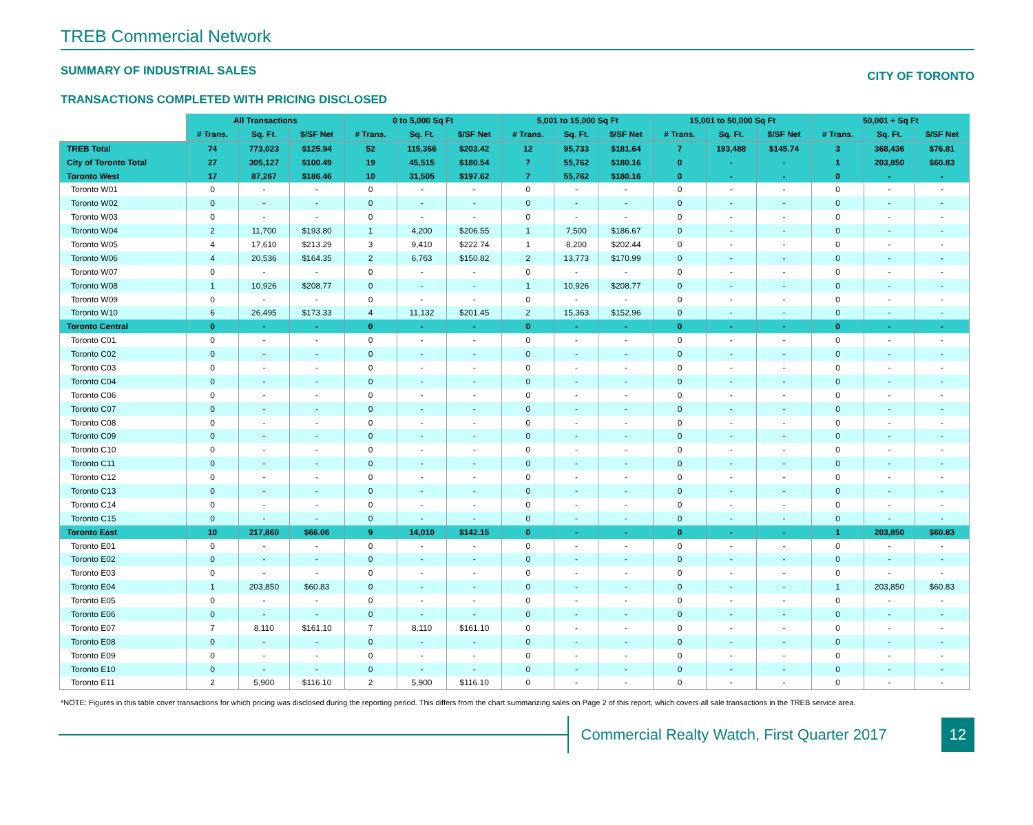TREB Commercial Network
SUMMARY OF INDUSTRIAL SALES CITY OF TORONTO
TRANSACTIONS COMPLETED WITH PRICING DISCLOSED
| | All Transactions | | | 0 to 5,000 Sq Ft | | | 5,001 to 15,000 Sq Ft | | | 15,001 to 50,000 Sq Ft | | | 50,001 + Sq Ft | | |
| --- | --- | --- | --- | --- | --- | --- | --- | --- | --- | --- | --- | --- | --- | --- | --- |
| | # Trans. | Sq. Ft. | $/SF Net | # Trans. | Sq. Ft. | $/SF Net | # Trans. | Sq. Ft. | $/SF Net | # Trans. | Sq. Ft. | $/SF Net | # Trans. | Sq. Ft. | $/SF Net |
| TREB Total | 74 | 773,023 | $125.94 | 52 | 115,366 | $203.42 | 12 | 95,733 | $181.64 | 7 | 193,488 | $145.74 | 3 | 368,436 | $76.81 |
| City of Toronto Total | 27 | 305,127 | $100.49 | 19 | 45,515 | $180.54 | 7 | 55,762 | $180.16 | 0 | - | - | 1 | 203,850 | $60.83 |
| Toronto West | 17 | 87,267 | $186.46 | 10 | 31,505 | $197.62 | 7 | 55,762 | $180.16 | 0 | - | - | 0 | - | - |
| Toronto W01 | 0 | - | - | 0 | - | - | 0 | - | - | 0 | - | - | 0 | - | - |
| Toronto W02 | 0 | - | - | 0 | - | - | 0 | - | - | 0 | - | - | 0 | - | - |
| Toronto W03 | 0 | - | - | 0 | - | - | 0 | - | - | 0 | - | - | 0 | - | - |
| Toronto W04 | 2 | 11,700 | $193.80 | 1 | 4,200 | $206.55 | 1 | 7,500 | $186.67 | 0 | - | - | 0 | - | - |
| Toronto W05 | 4 | 17,610 | $213.29 | 3 | 9,410 | $222.74 | 1 | 8,200 | $202.44 | 0 | - | - | 0 | - | - |
| Toronto W06 | 4 | 20,536 | $164.35 | 2 | 6,763 | $150.82 | 2 | 13,773 | $170.99 | 0 | - | - | 0 | - | - |
| Toronto W07 | 0 | - | - | 0 | - | - | 0 | - | - | 0 | - | - | 0 | - | - |
| Toronto W08 | 1 | 10,926 | $208.77 | 0 | - | - | 1 | 10,926 | $208.77 | 0 | - | - | 0 | - | - |
| Toronto W09 | 0 | - | - | 0 | - | - | 0 | - | - | 0 | - | - | 0 | - | - |
| Toronto W10 | 6 | 26,495 | $173.33 | 4 | 11,132 | $201.45 | 2 | 15,363 | $152.96 | 0 | - | - | 0 | - | - |
| Toronto Central | 0 | - | - | 0 | - | - | 0 | - | - | 0 | - | - | 0 | - | - |
| Toronto C01 | 0 | - | - | 0 | - | - | 0 | - | - | 0 | - | - | 0 | - | - |
| Toronto C02 | 0 | - | - | 0 | - | - | 0 | - | - | 0 | - | - | 0 | - | - |
| Toronto C03 | 0 | - | - | 0 | - | - | 0 | - | - | 0 | - | - | 0 | - | - |
| Toronto C04 | 0 | - | - | 0 | - | - | 0 | - | - | 0 | - | - | 0 | - | - |
| Toronto C06 | 0 | - | - | 0 | - | - | 0 | - | - | 0 | - | - | 0 | - | - |
| Toronto C07 | 0 | - | - | 0 | - | - | 0 | - | - | 0 | - | - | 0 | - | - |
| Toronto C08 | 0 | - | - | 0 | - | - | 0 | - | - | 0 | - | - | 0 | - | - |
| Toronto C09 | 0 | - | - | 0 | - | - | 0 | - | - | 0 | - | - | 0 | - | - |
| Toronto C10 | 0 | - | - | 0 | - | - | 0 | - | - | 0 | - | - | 0 | - | - |
| Toronto C11 | 0 | - | - | 0 | - | - | 0 | - | - | 0 | - | - | 0 | - | - |
| Toronto C12 | 0 | - | - | 0 | - | - | 0 | - | - | 0 | - | - | 0 | - | - |
| Toronto C13 | 0 | - | - | 0 | - | - | 0 | - | - | 0 | - | - | 0 | - | - |
| Toronto C14 | 0 | - | - | 0 | - | - | 0 | - | - | 0 | - | - | 0 | - | - |
| Toronto C15 | 0 | - | - | 0 | - | - | 0 | - | - | 0 | - | - | 0 | - | - |
| Toronto East | 10 | 217,860 | $66.06 | 9 | 14,010 | $142.15 | 0 | - | - | 0 | - | - | 1 | 203,850 | $60.83 |
| Toronto E01 | 0 | - | - | 0 | - | - | 0 | - | - | 0 | - | - | 0 | - | - |
| Toronto E02 | 0 | - | - | 0 | - | - | 0 | - | - | 0 | - | - | 0 | - | - |
| Toronto E03 | 0 | - | - | 0 | - | - | 0 | - | - | 0 | - | - | 0 | - | - |
| Toronto E04 | 1 | 203,850 | $60.83 | 0 | - | - | 0 | - | - | 0 | - | - | 1 | 203,850 | $60.83 |
| Toronto E05 | 0 | - | - | 0 | - | - | 0 | - | - | 0 | - | - | 0 | - | - |
| Toronto E06 | 0 | - | - | 0 | - | - | 0 | - | - | 0 | - | - | 0 | - | - |
| Toronto E07 | 7 | 8,110 | $161.10 | 7 | 8,110 | $161.10 | 0 | - | - | 0 | - | - | 0 | - | - |
| Toronto E08 | 0 | - | - | 0 | - | - | 0 | - | - | 0 | - | - | 0 | - | - |
| Toronto E09 | 0 | - | - | 0 | - | - | 0 | - | - | 0 | - | - | 0 | - | - |
| Toronto E10 | 0 | - | - | 0 | - | - | 0 | - | - | 0 | - | - | 0 | - | - |
| Toronto E11 | 2 | 5,900 | $116.10 | 2 | 5,900 | $116.10 | 0 | - | - | 0 | - | - | 0 | - | - |
*NOTE: Figures in this table cover transactions for which pricing was disclosed during the reporting period. This differs from the chart summarizing sales on Page 2 of this report, which covers all sale transactions in the TREB service area.
Commercial Realty Watch, First Quarter 2017
12